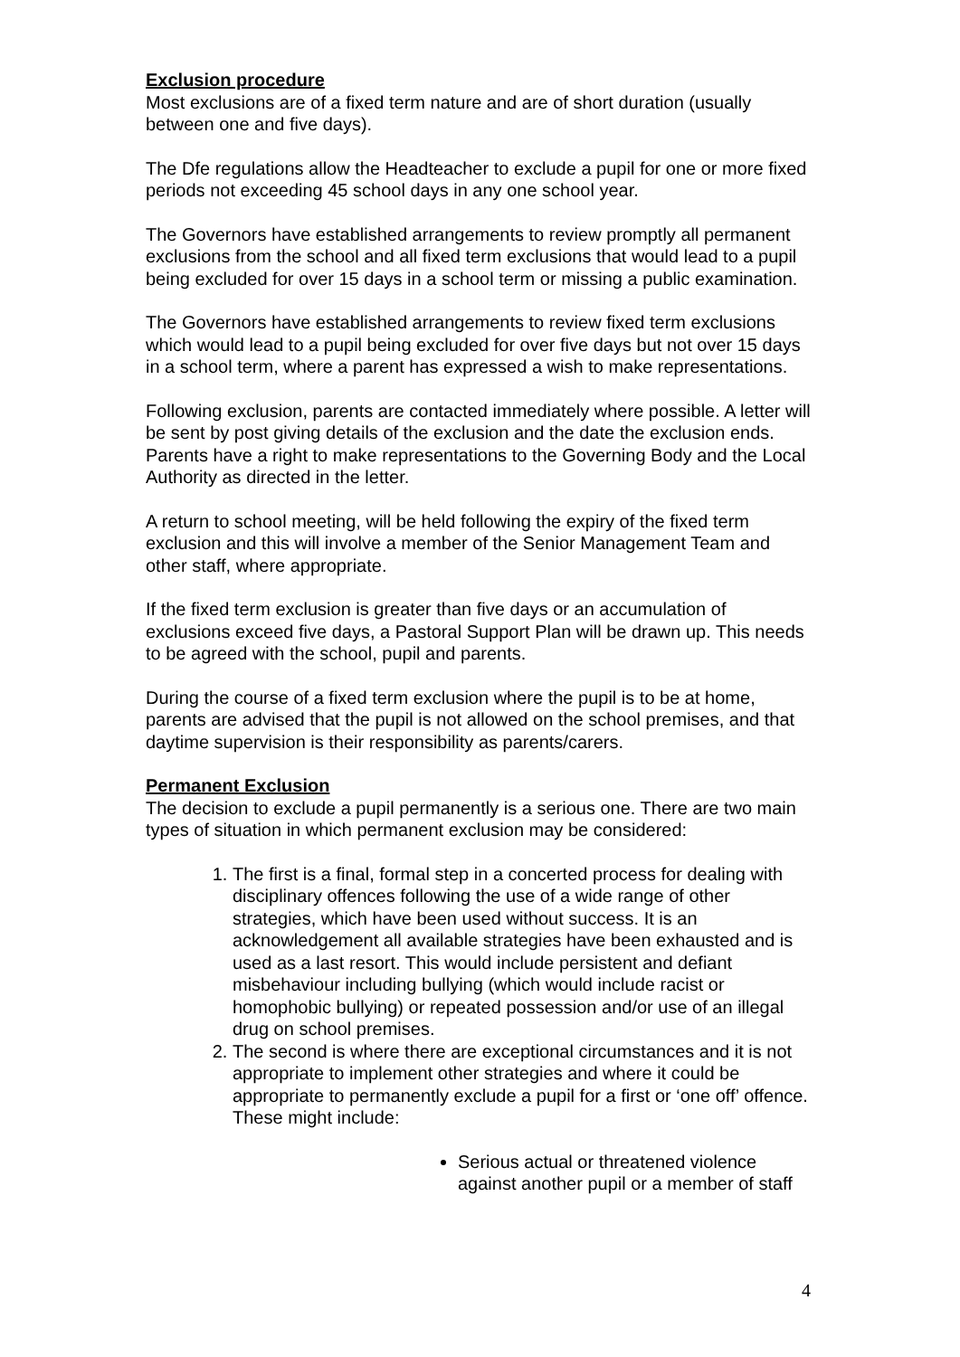Exclusion procedure
Most exclusions are of a fixed term nature and are of short duration (usually between one and five days).
The Dfe regulations allow the Headteacher to exclude a pupil for one or more fixed periods not exceeding 45 school days in any one school year.
The Governors have established arrangements to review promptly all permanent exclusions from the school and all fixed term exclusions that would lead to a pupil being excluded for over 15 days in a school term or missing a public examination.
The Governors have established arrangements to review fixed term exclusions which would lead to a pupil being excluded for over five days but not over 15 days in a school term, where a parent has expressed a wish to make representations.
Following exclusion, parents are contacted immediately where possible. A letter will be sent by post giving details of the exclusion and the date the exclusion ends. Parents have a right to make representations to the Governing Body and the Local Authority as directed in the letter.
A return to school meeting, will be held following the expiry of the fixed term exclusion and this will involve a member of the Senior Management Team and other staff, where appropriate.
If the fixed term exclusion is greater than five days or an accumulation of exclusions exceed five days, a Pastoral Support Plan will be drawn up. This needs to be agreed with the school, pupil and parents.
During the course of a fixed term exclusion where the pupil is to be at home, parents are advised that the pupil is not allowed on the school premises, and that daytime supervision is their responsibility as parents/carers.
Permanent Exclusion
The decision to exclude a pupil permanently is a serious one. There are two main types of situation in which permanent exclusion may be considered:
1. The first is a final, formal step in a concerted process for dealing with disciplinary offences following the use of a wide range of other strategies, which have been used without success. It is an acknowledgement all available strategies have been exhausted and is used as a last resort. This would include persistent and defiant misbehaviour including bullying (which would include racist or homophobic bullying) or repeated possession and/or use of an illegal drug on school premises.
2. The second is where there are exceptional circumstances and it is not appropriate to implement other strategies and where it could be appropriate to permanently exclude a pupil for a first or ‘one off’ offence. These might include:
Serious actual or threatened violence against another pupil or a member of staff
4